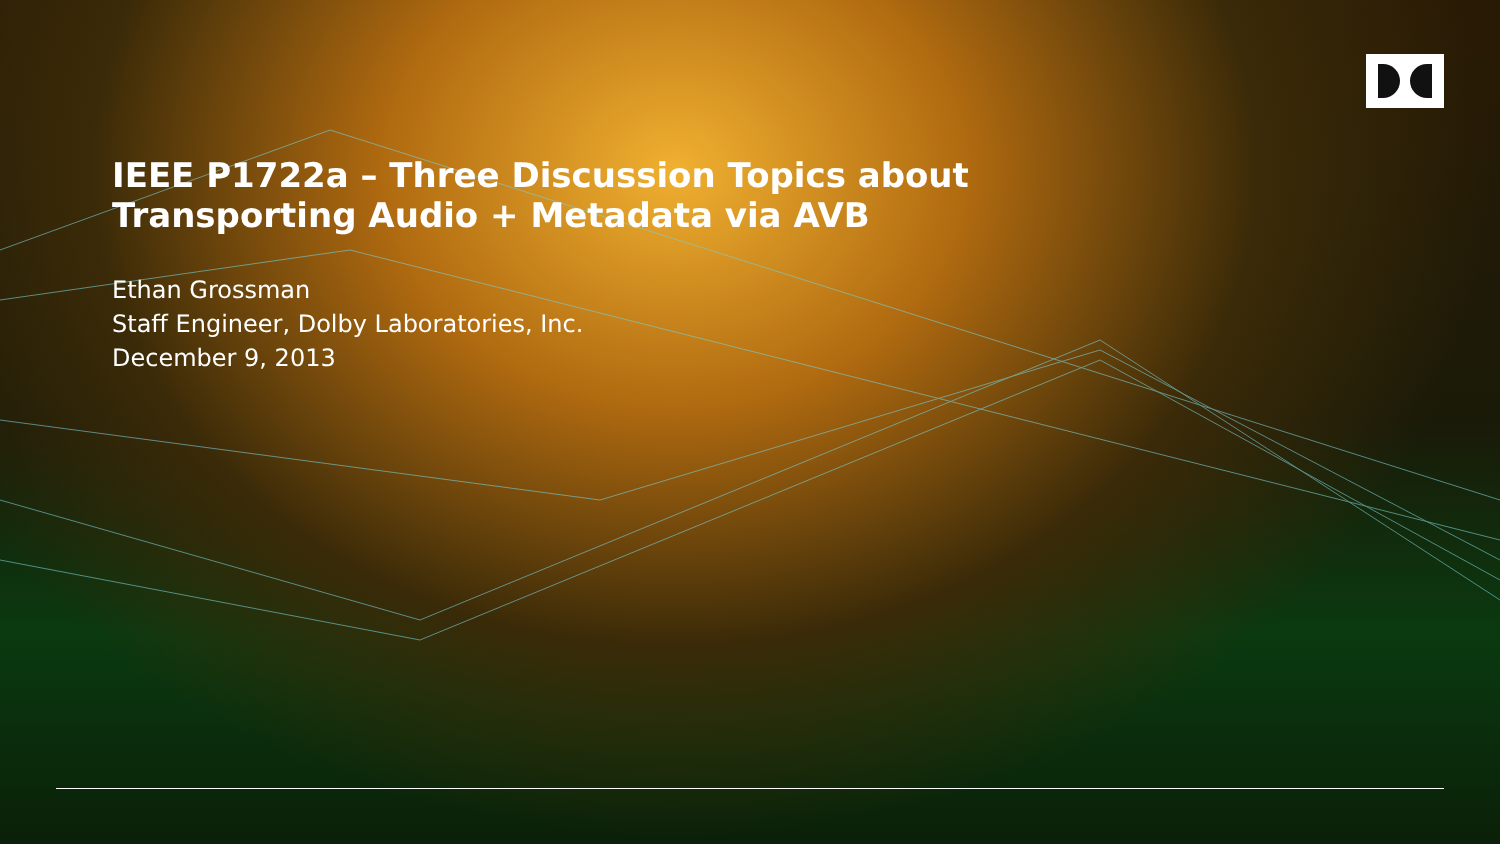IEEE P1722a – Three Discussion Topics about
Transporting Audio + Metadata via AVB
Ethan Grossman
Staff Engineer, Dolby Laboratories, Inc.
December 9, 2013